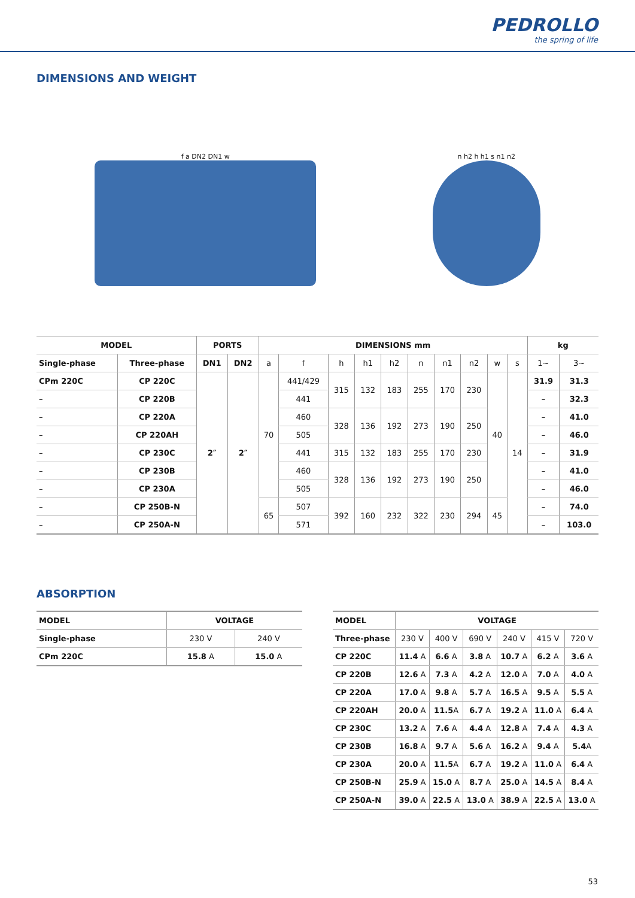PEDROLLO
the spring of life
DIMENSIONS AND WEIGHT
f a DN2 DN1 w n h2 h h1 s n1 n2
| MODEL | | PORTS | | DIMENSIONS mm | | | | | | | | | | kg | |
| --- | --- | --- | --- | --- | --- | --- | --- | --- | --- | --- | --- | --- | --- | --- | --- |
| Single-phase | Three-phase | DN1 | DN2 | a | f | h | h1 | h2 | n | n1 | n2 | w | s | 1~ | 3~ |
| CPm 220C | CP 220C | 2″ | 2″ | 70 | 441/429 | 315 | 132 | 183 | 255 | 170 | 230 | 40 | 14 | 31.9 | 31.3 |
| – | CP 220B | | | | 441 | | | | | | | | | – | 32.3 |
| – | CP 220A | | | | 460 | 328 | 136 | 192 | 273 | 190 | 250 | | | – | 41.0 |
| – | CP 220AH | | | | 505 | | | | | | | | | – | 46.0 |
| – | CP 230C | | | | 441 | 315 | 132 | 183 | 255 | 170 | 230 | | | – | 31.9 |
| – | CP 230B | | | | 460 | 328 | 136 | 192 | 273 | 190 | 250 | | | – | 41.0 |
| – | CP 230A | | | | 505 | | | | | | | | | – | 46.0 |
| – | CP 250B-N | | | 65 | 507 | 392 | 160 | 232 | 322 | 230 | 294 | 45 | | – | 74.0 |
| – | CP 250A-N | | | | 571 | | | | | | | | | – | 103.0 |
ABSORPTION
| MODEL | VOLTAGE | |
| --- | --- | --- |
| Single-phase | 230 V | 240 V |
| CPm 220C | 15.8 A | 15.0 A |
| MODEL | VOLTAGE | | | | | |
| --- | --- | --- | --- | --- | --- | --- |
| Three-phase | 230 V | 400 V | 690 V | 240 V | 415 V | 720 V |
| CP 220C | 11.4 A | 6.6 A | 3.8 A | 10.7 A | 6.2 A | 3.6 A |
| CP 220B | 12.6 A | 7.3 A | 4.2 A | 12.0 A | 7.0 A | 4.0 A |
| CP 220A | 17.0 A | 9.8 A | 5.7 A | 16.5 A | 9.5 A | 5.5 A |
| CP 220AH | 20.0 A | 11.5 A | 6.7 A | 19.2 A | 11.0 A | 6.4 A |
| CP 230C | 13.2 A | 7.6 A | 4.4 A | 12.8 A | 7.4 A | 4.3 A |
| CP 230B | 16.8 A | 9.7 A | 5.6 A | 16.2 A | 9.4 A | 5.4 A |
| CP 230A | 20.0 A | 11.5 A | 6.7 A | 19.2 A | 11.0 A | 6.4 A |
| CP 250B-N | 25.9 A | 15.0 A | 8.7 A | 25.0 A | 14.5 A | 8.4 A |
| CP 250A-N | 39.0 A | 22.5 A | 13.0 A | 38.9 A | 22.5 A | 13.0 A |
53